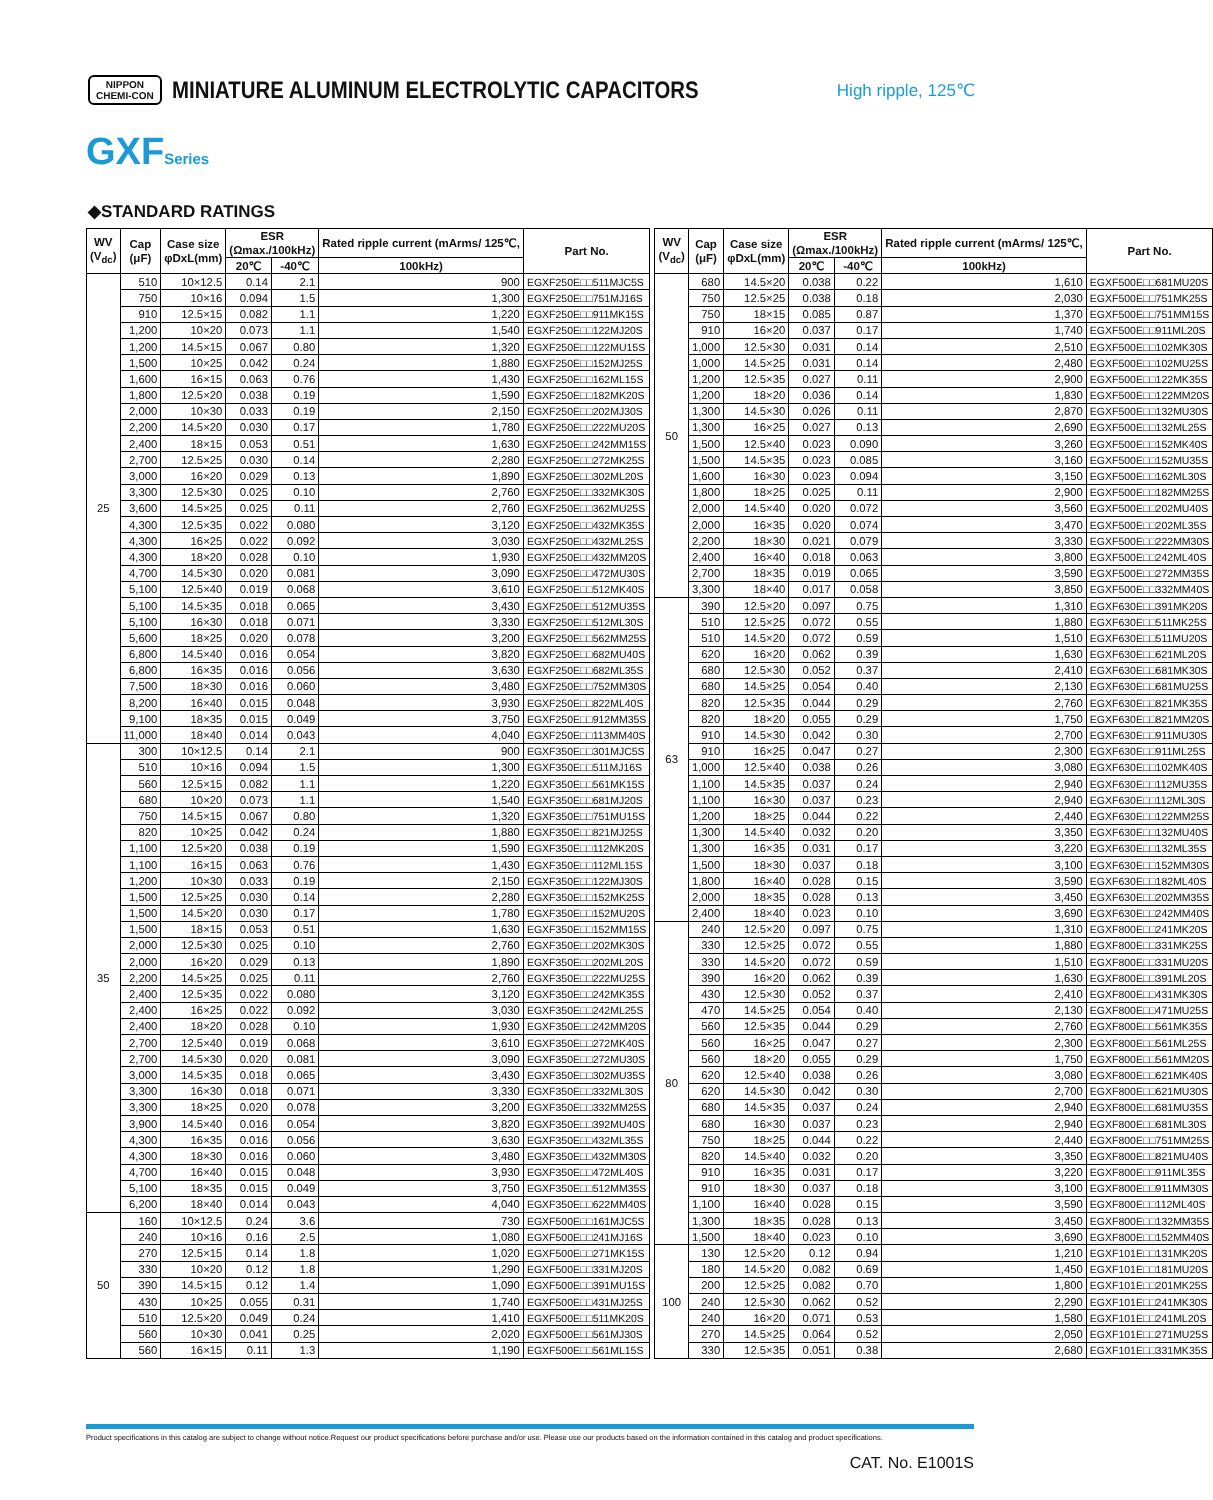NIPPON
CHEMI-CON
MINIATURE ALUMINUM ELECTROLYTIC CAPACITORS
High ripple, 125℃
GXFSeries
◆STANDARD RATINGS
| WV (V<sub>dc</sub>) | Cap (μF) | Case size φDxL(mm) | ESR (Ωmax./100kHz) | | Rated ripple current (mArms/ 125℃, | Part No. |
| --- | --- | --- | --- | --- | --- | --- |
| | | | 20℃ | -40℃ | 100kHz) | |
| 25 | 510 | 10×12.5 | 0.14 | 2.1 | 900 | EGXF250E□□511MJC5S |
| | 750 | 10×16 | 0.094 | 1.5 | 1,300 | EGXF250E□□751MJ16S |
| | 910 | 12.5×15 | 0.082 | 1.1 | 1,220 | EGXF250E□□911MK15S |
| | 1,200 | 10×20 | 0.073 | 1.1 | 1,540 | EGXF250E□□122MJ20S |
| | 1,200 | 14.5×15 | 0.067 | 0.80 | 1,320 | EGXF250E□□122MU15S |
| | 1,500 | 10×25 | 0.042 | 0.24 | 1,880 | EGXF250E□□152MJ25S |
| | 1,600 | 16×15 | 0.063 | 0.76 | 1,430 | EGXF250E□□162ML15S |
| | 1,800 | 12.5×20 | 0.038 | 0.19 | 1,590 | EGXF250E□□182MK20S |
| | 2,000 | 10×30 | 0.033 | 0.19 | 2,150 | EGXF250E□□202MJ30S |
| | 2,200 | 14.5×20 | 0.030 | 0.17 | 1,780 | EGXF250E□□222MU20S |
| | 2,400 | 18×15 | 0.053 | 0.51 | 1,630 | EGXF250E□□242MM15S |
| | 2,700 | 12.5×25 | 0.030 | 0.14 | 2,280 | EGXF250E□□272MK25S |
| | 3,000 | 16×20 | 0.029 | 0.13 | 1,890 | EGXF250E□□302ML20S |
| | 3,300 | 12.5×30 | 0.025 | 0.10 | 2,760 | EGXF250E□□332MK30S |
| | 3,600 | 14.5×25 | 0.025 | 0.11 | 2,760 | EGXF250E□□362MU25S |
| | 4,300 | 12.5×35 | 0.022 | 0.080 | 3,120 | EGXF250E□□432MK35S |
| | 4,300 | 16×25 | 0.022 | 0.092 | 3,030 | EGXF250E□□432ML25S |
| | 4,300 | 18×20 | 0.028 | 0.10 | 1,930 | EGXF250E□□432MM20S |
| | 4,700 | 14.5×30 | 0.020 | 0.081 | 3,090 | EGXF250E□□472MU30S |
| | 5,100 | 12.5×40 | 0.019 | 0.068 | 3,610 | EGXF250E□□512MK40S |
| | 5,100 | 14.5×35 | 0.018 | 0.065 | 3,430 | EGXF250E□□512MU35S |
| | 5,100 | 16×30 | 0.018 | 0.071 | 3,330 | EGXF250E□□512ML30S |
| | 5,600 | 18×25 | 0.020 | 0.078 | 3,200 | EGXF250E□□562MM25S |
| | 6,800 | 14.5×40 | 0.016 | 0.054 | 3,820 | EGXF250E□□682MU40S |
| | 6,800 | 16×35 | 0.016 | 0.056 | 3,630 | EGXF250E□□682ML35S |
| | 7,500 | 18×30 | 0.016 | 0.060 | 3,480 | EGXF250E□□752MM30S |
| | 8,200 | 16×40 | 0.015 | 0.048 | 3,930 | EGXF250E□□822ML40S |
| | 9,100 | 18×35 | 0.015 | 0.049 | 3,750 | EGXF250E□□912MM35S |
| | 11,000 | 18×40 | 0.014 | 0.043 | 4,040 | EGXF250E□□113MM40S |
| 35 | 300 | 10×12.5 | 0.14 | 2.1 | 900 | EGXF350E□□301MJC5S |
| | 510 | 10×16 | 0.094 | 1.5 | 1,300 | EGXF350E□□511MJ16S |
| | 560 | 12.5×15 | 0.082 | 1.1 | 1,220 | EGXF350E□□561MK15S |
| | 680 | 10×20 | 0.073 | 1.1 | 1,540 | EGXF350E□□681MJ20S |
| | 750 | 14.5×15 | 0.067 | 0.80 | 1,320 | EGXF350E□□751MU15S |
| | 820 | 10×25 | 0.042 | 0.24 | 1,880 | EGXF350E□□821MJ25S |
| | 1,100 | 12.5×20 | 0.038 | 0.19 | 1,590 | EGXF350E□□112MK20S |
| | 1,100 | 16×15 | 0.063 | 0.76 | 1,430 | EGXF350E□□112ML15S |
| | 1,200 | 10×30 | 0.033 | 0.19 | 2,150 | EGXF350E□□122MJ30S |
| | 1,500 | 12.5×25 | 0.030 | 0.14 | 2,280 | EGXF350E□□152MK25S |
| | 1,500 | 14.5×20 | 0.030 | 0.17 | 1,780 | EGXF350E□□152MU20S |
| | 1,500 | 18×15 | 0.053 | 0.51 | 1,630 | EGXF350E□□152MM15S |
| | 2,000 | 12.5×30 | 0.025 | 0.10 | 2,760 | EGXF350E□□202MK30S |
| | 2,000 | 16×20 | 0.029 | 0.13 | 1,890 | EGXF350E□□202ML20S |
| | 2,200 | 14.5×25 | 0.025 | 0.11 | 2,760 | EGXF350E□□222MU25S |
| | 2,400 | 12.5×35 | 0.022 | 0.080 | 3,120 | EGXF350E□□242MK35S |
| | 2,400 | 16×25 | 0.022 | 0.092 | 3,030 | EGXF350E□□242ML25S |
| | 2,400 | 18×20 | 0.028 | 0.10 | 1,930 | EGXF350E□□242MM20S |
| | 2,700 | 12.5×40 | 0.019 | 0.068 | 3,610 | EGXF350E□□272MK40S |
| | 2,700 | 14.5×30 | 0.020 | 0.081 | 3,090 | EGXF350E□□272MU30S |
| | 3,000 | 14.5×35 | 0.018 | 0.065 | 3,430 | EGXF350E□□302MU35S |
| | 3,300 | 16×30 | 0.018 | 0.071 | 3,330 | EGXF350E□□332ML30S |
| | 3,300 | 18×25 | 0.020 | 0.078 | 3,200 | EGXF350E□□332MM25S |
| | 3,900 | 14.5×40 | 0.016 | 0.054 | 3,820 | EGXF350E□□392MU40S |
| | 4,300 | 16×35 | 0.016 | 0.056 | 3,630 | EGXF350E□□432ML35S |
| | 4,300 | 18×30 | 0.016 | 0.060 | 3,480 | EGXF350E□□432MM30S |
| | 4,700 | 16×40 | 0.015 | 0.048 | 3,930 | EGXF350E□□472ML40S |
| | 5,100 | 18×35 | 0.015 | 0.049 | 3,750 | EGXF350E□□512MM35S |
| | 6,200 | 18×40 | 0.014 | 0.043 | 4,040 | EGXF350E□□622MM40S |
| 50 | 160 | 10×12.5 | 0.24 | 3.6 | 730 | EGXF500E□□161MJC5S |
| | 240 | 10×16 | 0.16 | 2.5 | 1,080 | EGXF500E□□241MJ16S |
| | 270 | 12.5×15 | 0.14 | 1.8 | 1,020 | EGXF500E□□271MK15S |
| | 330 | 10×20 | 0.12 | 1.8 | 1,290 | EGXF500E□□331MJ20S |
| | 390 | 14.5×15 | 0.12 | 1.4 | 1,090 | EGXF500E□□391MU15S |
| | 430 | 10×25 | 0.055 | 0.31 | 1,740 | EGXF500E□□431MJ25S |
| | 510 | 12.5×20 | 0.049 | 0.24 | 1,410 | EGXF500E□□511MK20S |
| | 560 | 10×30 | 0.041 | 0.25 | 2,020 | EGXF500E□□561MJ30S |
| | 560 | 16×15 | 0.11 | 1.3 | 1,190 | EGXF500E□□561ML15S |
| WV (V<sub>dc</sub>) | Cap (μF) | Case size φDxL(mm) | ESR (Ωmax./100kHz) | | Rated ripple current (mArms/ 125℃, | Part No. |
| --- | --- | --- | --- | --- | --- | --- |
| | | | 20℃ | -40℃ | 100kHz) | |
| 50 | 680 | 14.5×20 | 0.038 | 0.22 | 1,610 | EGXF500E□□681MU20S |
| | 750 | 12.5×25 | 0.038 | 0.18 | 2,030 | EGXF500E□□751MK25S |
| | 750 | 18×15 | 0.085 | 0.87 | 1,370 | EGXF500E□□751MM15S |
| | 910 | 16×20 | 0.037 | 0.17 | 1,740 | EGXF500E□□911ML20S |
| | 1,000 | 12.5×30 | 0.031 | 0.14 | 2,510 | EGXF500E□□102MK30S |
| | 1,000 | 14.5×25 | 0.031 | 0.14 | 2,480 | EGXF500E□□102MU25S |
| | 1,200 | 12.5×35 | 0.027 | 0.11 | 2,900 | EGXF500E□□122MK35S |
| | 1,200 | 18×20 | 0.036 | 0.14 | 1,830 | EGXF500E□□122MM20S |
| | 1,300 | 14.5×30 | 0.026 | 0.11 | 2,870 | EGXF500E□□132MU30S |
| | 1,300 | 16×25 | 0.027 | 0.13 | 2,690 | EGXF500E□□132ML25S |
| | 1,500 | 12.5×40 | 0.023 | 0.090 | 3,260 | EGXF500E□□152MK40S |
| | 1,500 | 14.5×35 | 0.023 | 0.085 | 3,160 | EGXF500E□□152MU35S |
| | 1,600 | 16×30 | 0.023 | 0.094 | 3,150 | EGXF500E□□162ML30S |
| | 1,800 | 18×25 | 0.025 | 0.11 | 2,900 | EGXF500E□□182MM25S |
| | 2,000 | 14.5×40 | 0.020 | 0.072 | 3,560 | EGXF500E□□202MU40S |
| | 2,000 | 16×35 | 0.020 | 0.074 | 3,470 | EGXF500E□□202ML35S |
| | 2,200 | 18×30 | 0.021 | 0.079 | 3,330 | EGXF500E□□222MM30S |
| | 2,400 | 16×40 | 0.018 | 0.063 | 3,800 | EGXF500E□□242ML40S |
| | 2,700 | 18×35 | 0.019 | 0.065 | 3,590 | EGXF500E□□272MM35S |
| | 3,300 | 18×40 | 0.017 | 0.058 | 3,850 | EGXF500E□□332MM40S |
| 63 | 390 | 12.5×20 | 0.097 | 0.75 | 1,310 | EGXF630E□□391MK20S |
| | 510 | 12.5×25 | 0.072 | 0.55 | 1,880 | EGXF630E□□511MK25S |
| | 510 | 14.5×20 | 0.072 | 0.59 | 1,510 | EGXF630E□□511MU20S |
| | 620 | 16×20 | 0.062 | 0.39 | 1,630 | EGXF630E□□621ML20S |
| | 680 | 12.5×30 | 0.052 | 0.37 | 2,410 | EGXF630E□□681MK30S |
| | 680 | 14.5×25 | 0.054 | 0.40 | 2,130 | EGXF630E□□681MU25S |
| | 820 | 12.5×35 | 0.044 | 0.29 | 2,760 | EGXF630E□□821MK35S |
| | 820 | 18×20 | 0.055 | 0.29 | 1,750 | EGXF630E□□821MM20S |
| | 910 | 14.5×30 | 0.042 | 0.30 | 2,700 | EGXF630E□□911MU30S |
| | 910 | 16×25 | 0.047 | 0.27 | 2,300 | EGXF630E□□911ML25S |
| | 1,000 | 12.5×40 | 0.038 | 0.26 | 3,080 | EGXF630E□□102MK40S |
| | 1,100 | 14.5×35 | 0.037 | 0.24 | 2,940 | EGXF630E□□112MU35S |
| | 1,100 | 16×30 | 0.037 | 0.23 | 2,940 | EGXF630E□□112ML30S |
| | 1,200 | 18×25 | 0.044 | 0.22 | 2,440 | EGXF630E□□122MM25S |
| | 1,300 | 14.5×40 | 0.032 | 0.20 | 3,350 | EGXF630E□□132MU40S |
| | 1,300 | 16×35 | 0.031 | 0.17 | 3,220 | EGXF630E□□132ML35S |
| | 1,500 | 18×30 | 0.037 | 0.18 | 3,100 | EGXF630E□□152MM30S |
| | 1,800 | 16×40 | 0.028 | 0.15 | 3,590 | EGXF630E□□182ML40S |
| | 2,000 | 18×35 | 0.028 | 0.13 | 3,450 | EGXF630E□□202MM35S |
| | 2,400 | 18×40 | 0.023 | 0.10 | 3,690 | EGXF630E□□242MM40S |
| 80 | 240 | 12.5×20 | 0.097 | 0.75 | 1,310 | EGXF800E□□241MK20S |
| | 330 | 12.5×25 | 0.072 | 0.55 | 1,880 | EGXF800E□□331MK25S |
| | 330 | 14.5×20 | 0.072 | 0.59 | 1,510 | EGXF800E□□331MU20S |
| | 390 | 16×20 | 0.062 | 0.39 | 1,630 | EGXF800E□□391ML20S |
| | 430 | 12.5×30 | 0.052 | 0.37 | 2,410 | EGXF800E□□431MK30S |
| | 470 | 14.5×25 | 0.054 | 0.40 | 2,130 | EGXF800E□□471MU25S |
| | 560 | 12.5×35 | 0.044 | 0.29 | 2,760 | EGXF800E□□561MK35S |
| | 560 | 16×25 | 0.047 | 0.27 | 2,300 | EGXF800E□□561ML25S |
| | 560 | 18×20 | 0.055 | 0.29 | 1,750 | EGXF800E□□561MM20S |
| | 620 | 12.5×40 | 0.038 | 0.26 | 3,080 | EGXF800E□□621MK40S |
| | 620 | 14.5×30 | 0.042 | 0.30 | 2,700 | EGXF800E□□621MU30S |
| | 680 | 14.5×35 | 0.037 | 0.24 | 2,940 | EGXF800E□□681MU35S |
| | 680 | 16×30 | 0.037 | 0.23 | 2,940 | EGXF800E□□681ML30S |
| | 750 | 18×25 | 0.044 | 0.22 | 2,440 | EGXF800E□□751MM25S |
| | 820 | 14.5×40 | 0.032 | 0.20 | 3,350 | EGXF800E□□821MU40S |
| | 910 | 16×35 | 0.031 | 0.17 | 3,220 | EGXF800E□□911ML35S |
| | 910 | 18×30 | 0.037 | 0.18 | 3,100 | EGXF800E□□911MM30S |
| | 1,100 | 16×40 | 0.028 | 0.15 | 3,590 | EGXF800E□□112ML40S |
| | 1,300 | 18×35 | 0.028 | 0.13 | 3,450 | EGXF800E□□132MM35S |
| | 1,500 | 18×40 | 0.023 | 0.10 | 3,690 | EGXF800E□□152MM40S |
| 100 | 130 | 12.5×20 | 0.12 | 0.94 | 1,210 | EGXF101E□□131MK20S |
| | 180 | 14.5×20 | 0.082 | 0.69 | 1,450 | EGXF101E□□181MU20S |
| | 200 | 12.5×25 | 0.082 | 0.70 | 1,800 | EGXF101E□□201MK25S |
| | 240 | 12.5×30 | 0.062 | 0.52 | 2,290 | EGXF101E□□241MK30S |
| | 240 | 16×20 | 0.071 | 0.53 | 1,580 | EGXF101E□□241ML20S |
| | 270 | 14.5×25 | 0.064 | 0.52 | 2,050 | EGXF101E□□271MU25S |
| | 330 | 12.5×35 | 0.051 | 0.38 | 2,680 | EGXF101E□□331MK35S |
Product specifications in this catalog are subject to change without notice.Request our product specifications before purchase and/or use. Please use our products based on the information contained in this catalog and product specifications.
CAT. No. E1001S